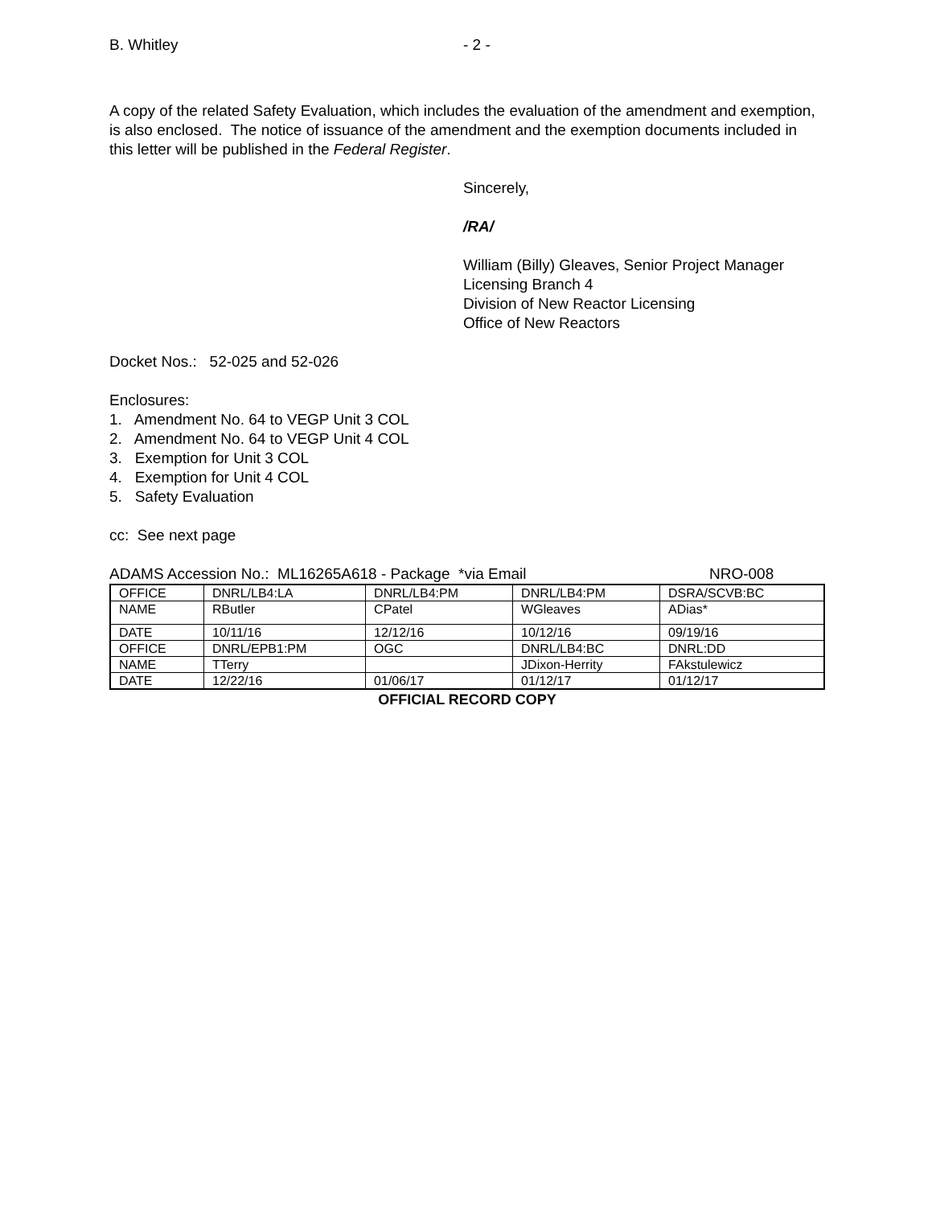B. Whitley - 2 -
A copy of the related Safety Evaluation, which includes the evaluation of the amendment and exemption, is also enclosed. The notice of issuance of the amendment and the exemption documents included in this letter will be published in the Federal Register.
Sincerely,
/RA/
William (Billy) Gleaves, Senior Project Manager
Licensing Branch 4
Division of New Reactor Licensing
Office of New Reactors
Docket Nos.: 52-025 and 52-026
Enclosures:
1. Amendment No. 64 to VEGP Unit 3 COL
2. Amendment No. 64 to VEGP Unit 4 COL
3. Exemption for Unit 3 COL
4. Exemption for Unit 4 COL
5. Safety Evaluation
cc: See next page
ADAMS Accession No.: ML16265A618 - Package *via Email NRO-008
| OFFICE | DNRL/LB4:LA | DNRL/LB4:PM | DNRL/LB4:PM | DSRA/SCVB:BC |
| NAME | RButler | CPatel | WGleaves | ADias* |
| DATE | 10/11/16 | 12/12/16 | 10/12/16 | 09/19/16 |
| OFFICE | DNRL/EPB1:PM | OGC | DNRL/LB4:BC | DNRL:DD |
| NAME | TTerry | | JDixon-Herrity | FAkstulewicz |
| DATE | 12/22/16 | 01/06/17 | 01/12/17 | 01/12/17 |
OFFICIAL RECORD COPY